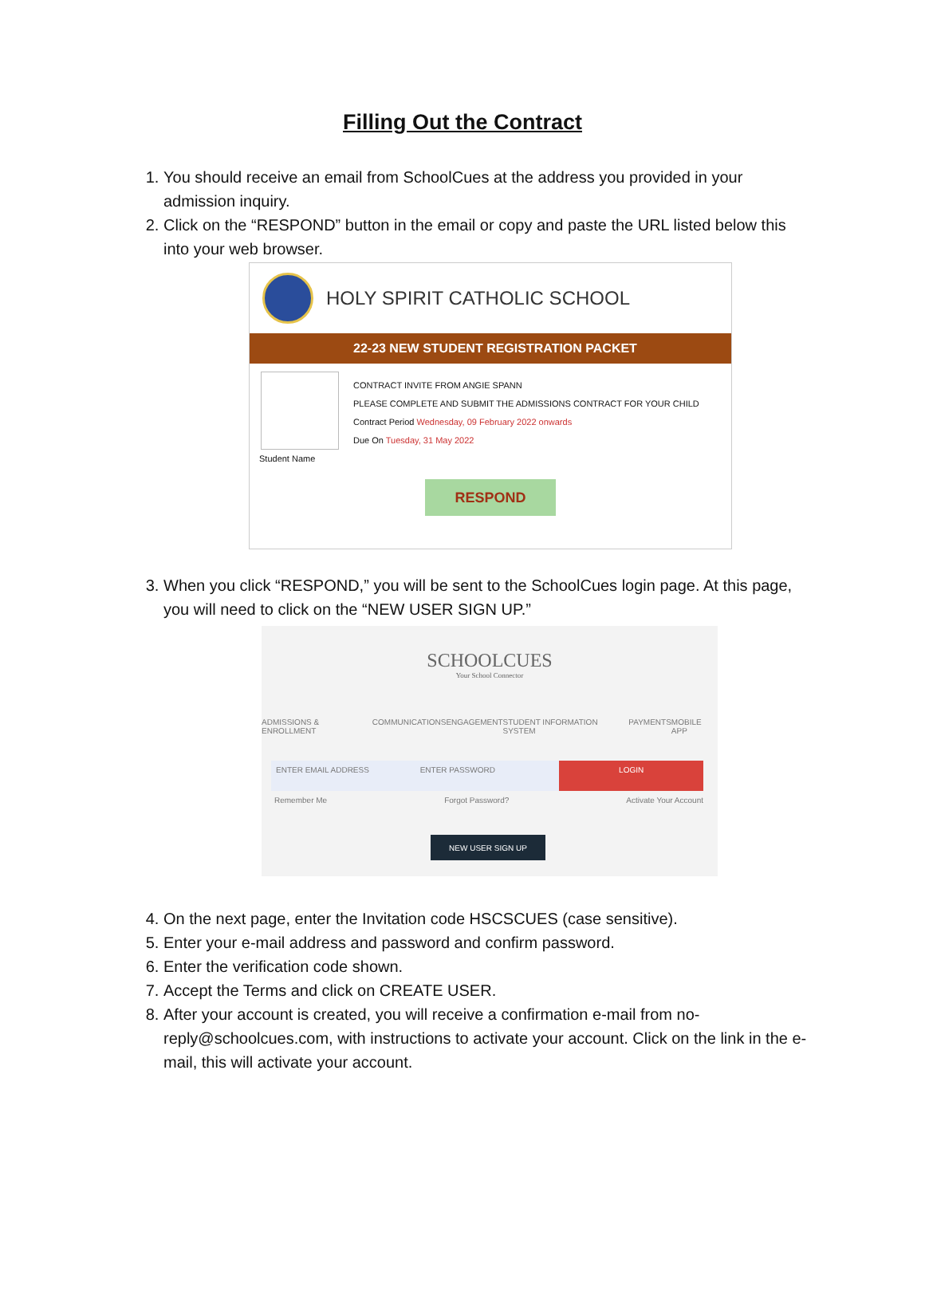Filling Out the Contract
1. You should receive an email from SchoolCues at the address you provided in your admission inquiry.
2. Click on the “RESPOND” button in the email or copy and paste the URL listed below this into your web browser.
HOLY SPIRIT CATHOLIC SCHOOL
22-23 NEW STUDENT REGISTRATION PACKET
CONTRACT INVITE FROM ANGIE SPANN
PLEASE COMPLETE AND SUBMIT THE ADMISSIONS CONTRACT FOR YOUR CHILD
Contract Period Wednesday, 09 February 2022 onwards
Due On Tuesday, 31 May 2022
Student Name
RESPOND
3. When you click “RESPOND,” you will be sent to the SchoolCues login page. At this page, you will need to click on the “NEW USER SIGN UP.”
SCHOOLCUES
Your School Connector
ADMISSIONS & ENROLLMENT COMMUNICATIONS ENGAGEMENT STUDENT INFORMATION SYSTEM PAYMENTS MOBILE APP
ENTER EMAIL ADDRESS ENTER PASSWORD LOGIN
Remember Me Forgot Password? Activate Your Account
NEW USER SIGN UP
4. On the next page, enter the Invitation code HSCSCUES (case sensitive).
5. Enter your e-mail address and password and confirm password.
6. Enter the verification code shown.
7. Accept the Terms and click on CREATE USER.
8. After your account is created, you will receive a confirmation e-mail from no-reply@schoolcues.com, with instructions to activate your account. Click on the link in the e-mail, this will activate your account.